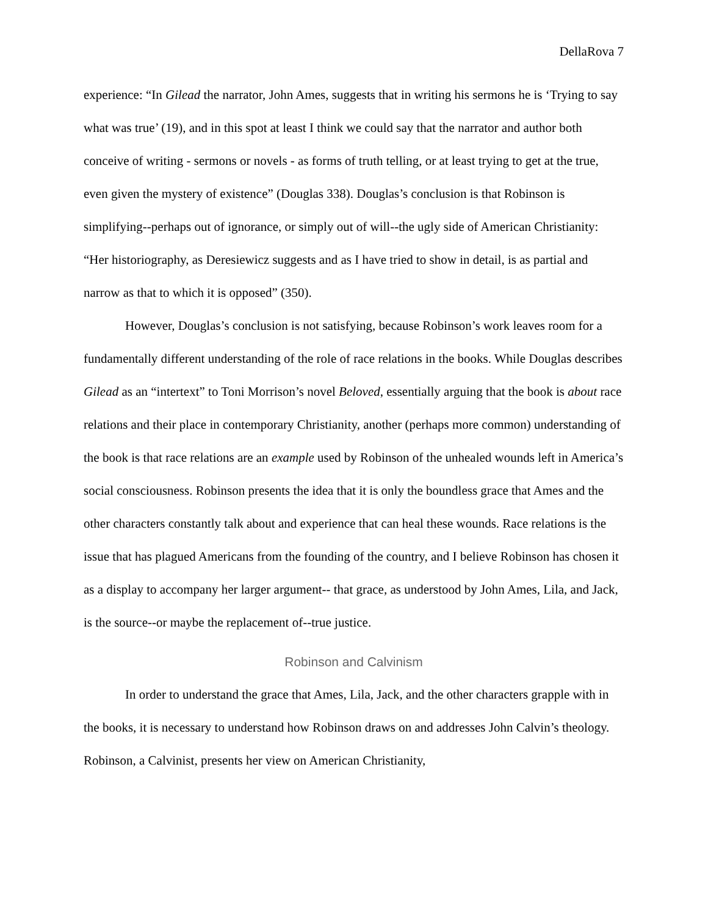DellaRova 7
experience: “In Gilead the narrator, John Ames, suggests that in writing his sermons he is ‘Trying to say what was true’ (19), and in this spot at least I think we could say that the narrator and author both conceive of writing - sermons or novels - as forms of truth telling, or at least trying to get at the true, even given the mystery of existence” (Douglas 338). Douglas’s conclusion is that Robinson is simplifying--perhaps out of ignorance, or simply out of will--the ugly side of American Christianity: “Her historiography, as Deresiewicz suggests and as I have tried to show in detail, is as partial and narrow as that to which it is opposed” (350).
However, Douglas’s conclusion is not satisfying, because Robinson’s work leaves room for a fundamentally different understanding of the role of race relations in the books. While Douglas describes Gilead as an “intertext” to Toni Morrison’s novel Beloved, essentially arguing that the book is about race relations and their place in contemporary Christianity, another (perhaps more common) understanding of the book is that race relations are an example used by Robinson of the unhealed wounds left in America’s social consciousness. Robinson presents the idea that it is only the boundless grace that Ames and the other characters constantly talk about and experience that can heal these wounds. Race relations is the issue that has plagued Americans from the founding of the country, and I believe Robinson has chosen it as a display to accompany her larger argument-- that grace, as understood by John Ames, Lila, and Jack, is the source--or maybe the replacement of--true justice.
Robinson and Calvinism
In order to understand the grace that Ames, Lila, Jack, and the other characters grapple with in the books, it is necessary to understand how Robinson draws on and addresses John Calvin’s theology. Robinson, a Calvinist, presents her view on American Christianity,